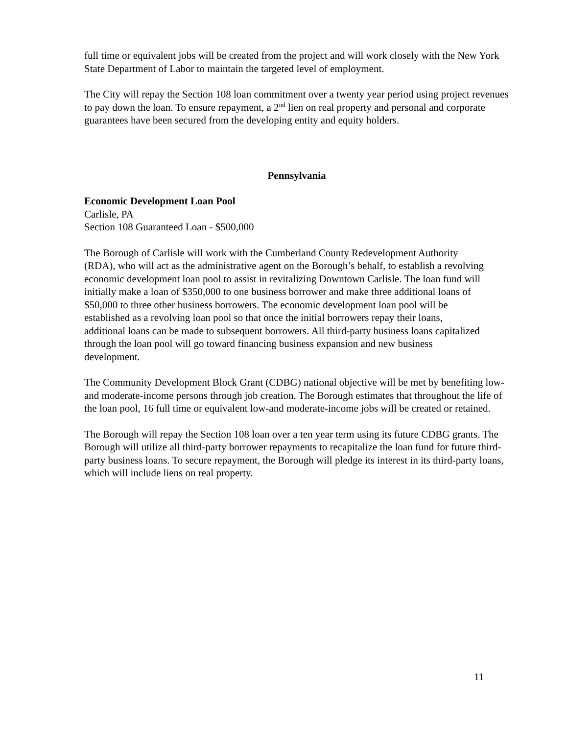full time or equivalent jobs will be created from the project and will work closely with the New York State Department of Labor to maintain the targeted level of employment.
The City will repay the Section 108 loan commitment over a twenty year period using project revenues to pay down the loan. To ensure repayment, a 2<sup>nd</sup> lien on real property and personal and corporate guarantees have been secured from the developing entity and equity holders.
Pennsylvania
Economic Development Loan Pool
Carlisle, PA
Section 108 Guaranteed Loan - $500,000
The Borough of Carlisle will work with the Cumberland County Redevelopment Authority (RDA), who will act as the administrative agent on the Borough’s behalf, to establish a revolving economic development loan pool to assist in revitalizing Downtown Carlisle. The loan fund will initially make a loan of $350,000 to one business borrower and make three additional loans of $50,000 to three other business borrowers. The economic development loan pool will be established as a revolving loan pool so that once the initial borrowers repay their loans, additional loans can be made to subsequent borrowers. All third-party business loans capitalized through the loan pool will go toward financing business expansion and new business development.
The Community Development Block Grant (CDBG) national objective will be met by benefiting low-and moderate-income persons through job creation. The Borough estimates that throughout the life of the loan pool, 16 full time or equivalent low-and moderate-income jobs will be created or retained.
The Borough will repay the Section 108 loan over a ten year term using its future CDBG grants. The Borough will utilize all third-party borrower repayments to recapitalize the loan fund for future third-party business loans. To secure repayment, the Borough will pledge its interest in its third-party loans, which will include liens on real property.
11